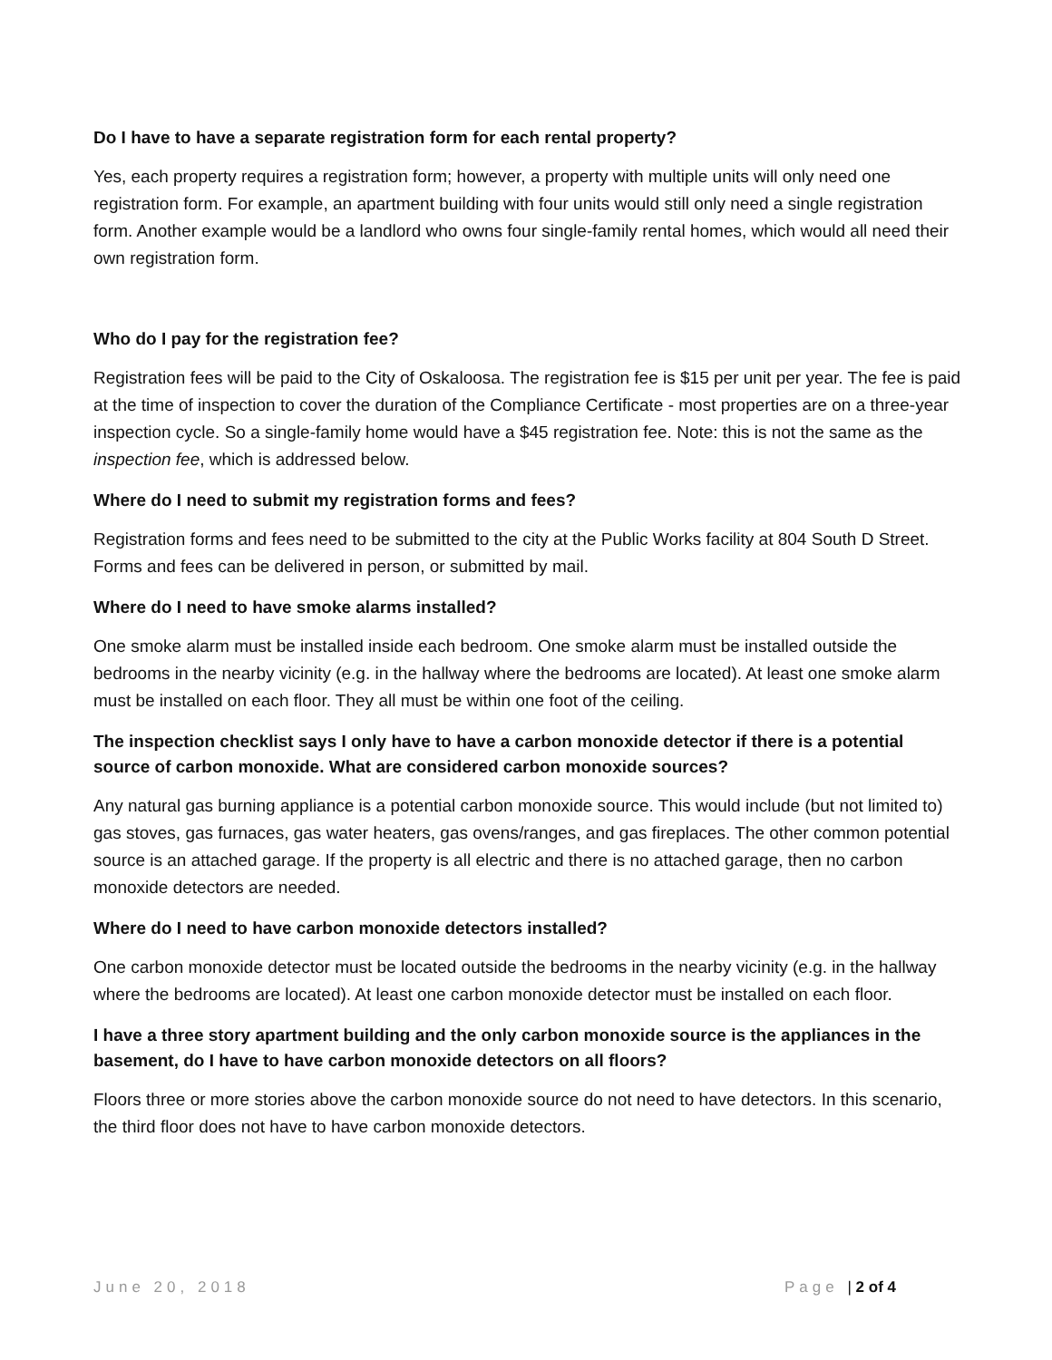Do I have to have a separate registration form for each rental property?
Yes, each property requires a registration form; however, a property with multiple units will only need one registration form. For example, an apartment building with four units would still only need a single registration form. Another example would be a landlord who owns four single-family rental homes, which would all need their own registration form.
Who do I pay for the registration fee?
Registration fees will be paid to the City of Oskaloosa. The registration fee is $15 per unit per year. The fee is paid at the time of inspection to cover the duration of the Compliance Certificate - most properties are on a three-year inspection cycle. So a single-family home would have a $45 registration fee. Note: this is not the same as the inspection fee, which is addressed below.
Where do I need to submit my registration forms and fees?
Registration forms and fees need to be submitted to the city at the Public Works facility at 804 South D Street. Forms and fees can be delivered in person, or submitted by mail.
Where do I need to have smoke alarms installed?
One smoke alarm must be installed inside each bedroom. One smoke alarm must be installed outside the bedrooms in the nearby vicinity (e.g. in the hallway where the bedrooms are located). At least one smoke alarm must be installed on each floor. They all must be within one foot of the ceiling.
The inspection checklist says I only have to have a carbon monoxide detector if there is a potential source of carbon monoxide. What are considered carbon monoxide sources?
Any natural gas burning appliance is a potential carbon monoxide source. This would include (but not limited to) gas stoves, gas furnaces, gas water heaters, gas ovens/ranges, and gas fireplaces. The other common potential source is an attached garage. If the property is all electric and there is no attached garage, then no carbon monoxide detectors are needed.
Where do I need to have carbon monoxide detectors installed?
One carbon monoxide detector must be located outside the bedrooms in the nearby vicinity (e.g. in the hallway where the bedrooms are located). At least one carbon monoxide detector must be installed on each floor.
I have a three story apartment building and the only carbon monoxide source is the appliances in the basement, do I have to have carbon monoxide detectors on all floors?
Floors three or more stories above the carbon monoxide source do not need to have detectors. In this scenario, the third floor does not have to have carbon monoxide detectors.
June 20, 2018 Page | 2 of 4